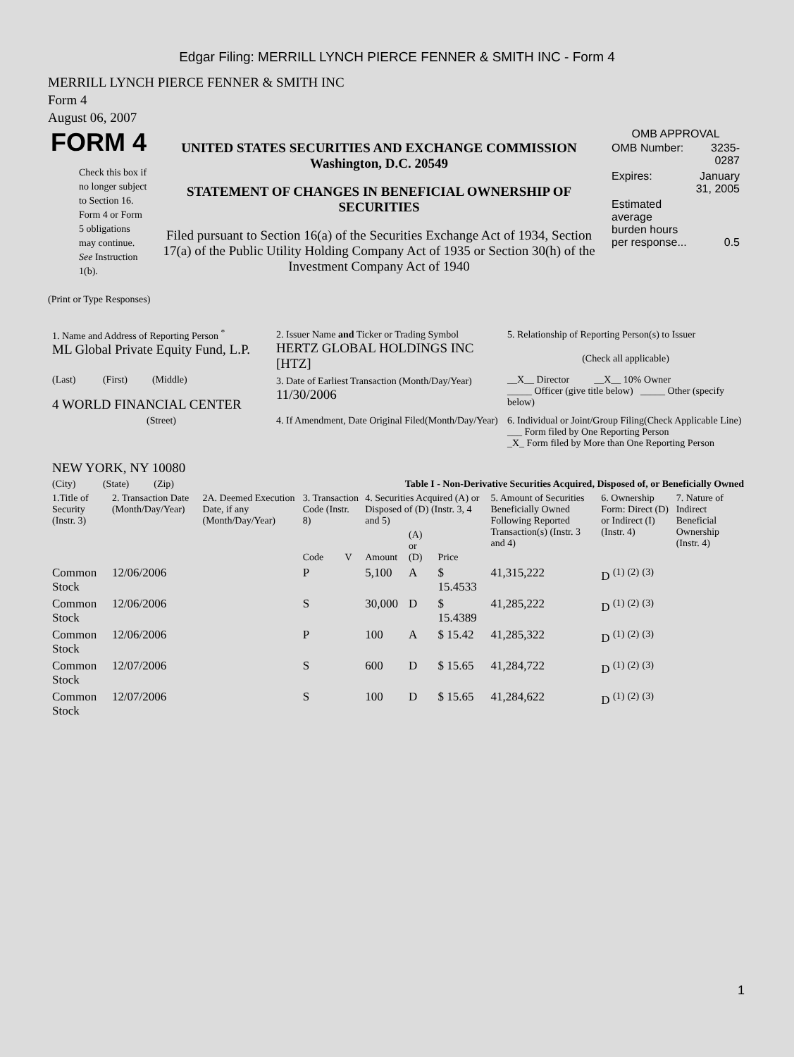Edgar Filing: MERRILL LYNCH PIERCE FENNER & SMITH INC - Form 4
MERRILL LYNCH PIERCE FENNER & SMITH INC
Form 4
August 06, 2007
| FORM 4 Check this box if no longer subject to Section 16. Form 4 or Form 5 obligations may continue. See Instruction 1(b). | UNITED STATES SECURITIES AND EXCHANGE COMMISSION Washington, D.C. 20549 STATEMENT OF CHANGES IN BENEFICIAL OWNERSHIP OF SECURITIES Filed pursuant to Section 16(a) of the Securities Exchange Act of 1934, Section 17(a) of the Public Utility Holding Company Act of 1935 or Section 30(h) of the Investment Company Act of 1940 | OMB APPROVAL / OMB Number: / 3235-0287 / / Expires: / January 31, 2005 / / Estimated average burden hours per response... / 0.5 / |
(Print or Type Responses)
| 1. Name and Address of Reporting Person <sup>*</sup> ML Global Private Equity Fund, L.P. | 2. Issuer Name and Ticker or Trading Symbol HERTZ GLOBAL HOLDINGS INC [HTZ] | 5. Relationship of Reporting Person(s) to Issuer (Check all applicable) |
| (Last) (First) (Middle) 4 WORLD FINANCIAL CENTER | 3. Date of Earliest Transaction (Month/Day/Year) 11/30/2006 | __X__ Director __X__ 10% Owner _____ Officer (give title below) _____ Other (specify below) |
| (Street) NEW YORK, NY 10080 | 4. If Amendment, Date Original Filed(Month/Day/Year) | 6. Individual or Joint/Group Filing(Check Applicable Line) ___ Form filed by One Reporting Person _X_ Form filed by More than One Reporting Person |
| (City) (State) (Zip) | Table I - Non-Derivative Securities Acquired, Disposed of, or Beneficially Owned | |
| 1.Title of Security (Instr. 3) | 2. Transaction Date (Month/Day/Year) | 2A. Deemed Execution Date, if any (Month/Day/Year) | 3. Transaction Code (Instr. 8) | | 4. Securities Acquired (A) or Disposed of (D) (Instr. 3, 4 and 5) | | | 5. Amount of Securities Beneficially Owned Following Reported Transaction(s) (Instr. 3 and 4) | 6. Ownership Form: Direct (D) or Indirect (I) (Instr. 4) | 7. Nature of Indirect Beneficial Ownership (Instr. 4) |
| --- | --- | --- | --- | --- | --- | --- | --- | --- | --- | --- |
| | | | Code | V | Amount | (A) or (D) | Price | | | |
| Common Stock | 12/06/2006 | | P | | 5,100 | A | $ 15.4533 | 41,315,222 | D <sup>(1)</sup> <sup>(2)</sup> <sup>(3)</sup> | |
| Common Stock | 12/06/2006 | | S | | 30,000 | D | $ 15.4389 | 41,285,222 | D <sup>(1)</sup> <sup>(2)</sup> <sup>(3)</sup> | |
| Common Stock | 12/06/2006 | | P | | 100 | A | $ 15.42 | 41,285,322 | D <sup>(1)</sup> <sup>(2)</sup> <sup>(3)</sup> | |
| Common Stock | 12/07/2006 | | S | | 600 | D | $ 15.65 | 41,284,722 | D <sup>(1)</sup> <sup>(2)</sup> <sup>(3)</sup> | |
| Common Stock | 12/07/2006 | | S | | 100 | D | $ 15.65 | 41,284,622 | D <sup>(1)</sup> <sup>(2)</sup> <sup>(3)</sup> | |
1